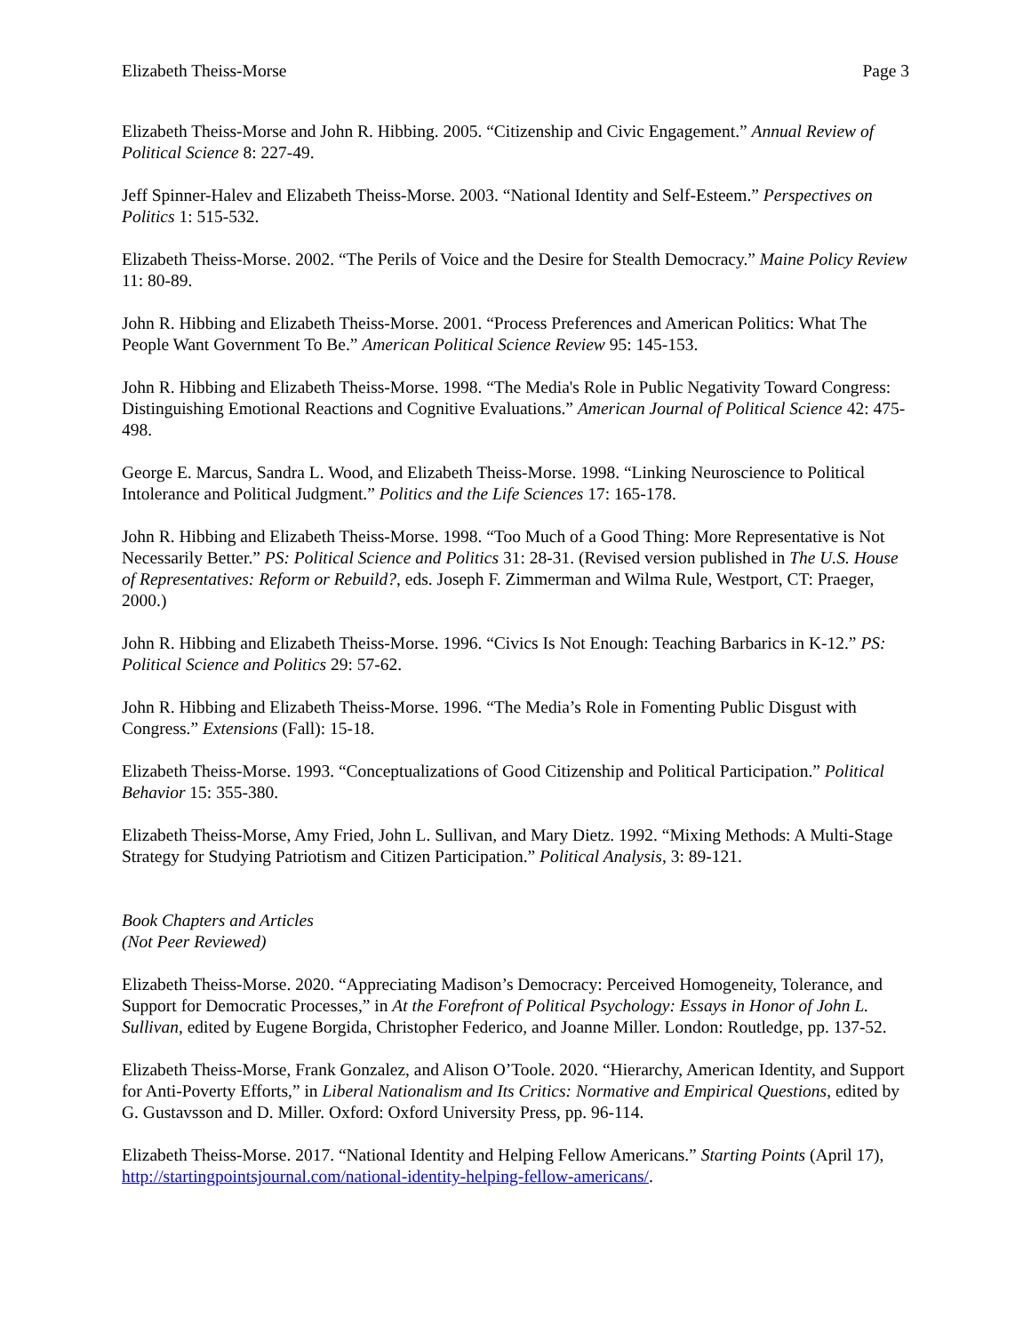Elizabeth Theiss-Morse Page 3
Elizabeth Theiss-Morse and John R. Hibbing. 2005. “Citizenship and Civic Engagement.” Annual Review of Political Science 8: 227-49.
Jeff Spinner-Halev and Elizabeth Theiss-Morse. 2003. “National Identity and Self-Esteem.” Perspectives on Politics 1: 515-532.
Elizabeth Theiss-Morse. 2002. “The Perils of Voice and the Desire for Stealth Democracy.” Maine Policy Review 11: 80-89.
John R. Hibbing and Elizabeth Theiss-Morse. 2001. “Process Preferences and American Politics: What The People Want Government To Be.” American Political Science Review 95: 145-153.
John R. Hibbing and Elizabeth Theiss-Morse. 1998. “The Media's Role in Public Negativity Toward Congress: Distinguishing Emotional Reactions and Cognitive Evaluations.” American Journal of Political Science 42: 475-498.
George E. Marcus, Sandra L. Wood, and Elizabeth Theiss-Morse. 1998. “Linking Neuroscience to Political Intolerance and Political Judgment.” Politics and the Life Sciences 17: 165-178.
John R. Hibbing and Elizabeth Theiss-Morse. 1998. “Too Much of a Good Thing: More Representative is Not Necessarily Better.” PS: Political Science and Politics 31: 28-31. (Revised version published in The U.S. House of Representatives: Reform or Rebuild?, eds. Joseph F. Zimmerman and Wilma Rule, Westport, CT: Praeger, 2000.)
John R. Hibbing and Elizabeth Theiss-Morse. 1996. “Civics Is Not Enough: Teaching Barbarics in K-12.” PS: Political Science and Politics 29: 57-62.
John R. Hibbing and Elizabeth Theiss-Morse. 1996. “The Media’s Role in Fomenting Public Disgust with Congress.” Extensions (Fall): 15-18.
Elizabeth Theiss-Morse. 1993. “Conceptualizations of Good Citizenship and Political Participation.” Political Behavior 15: 355-380.
Elizabeth Theiss-Morse, Amy Fried, John L. Sullivan, and Mary Dietz. 1992. “Mixing Methods: A Multi-Stage Strategy for Studying Patriotism and Citizen Participation.” Political Analysis, 3: 89-121.
Book Chapters and Articles
(Not Peer Reviewed)
Elizabeth Theiss-Morse. 2020. “Appreciating Madison’s Democracy: Perceived Homogeneity, Tolerance, and Support for Democratic Processes,” in At the Forefront of Political Psychology: Essays in Honor of John L. Sullivan, edited by Eugene Borgida, Christopher Federico, and Joanne Miller. London: Routledge, pp. 137-52.
Elizabeth Theiss-Morse, Frank Gonzalez, and Alison O’Toole. 2020. “Hierarchy, American Identity, and Support for Anti-Poverty Efforts,” in Liberal Nationalism and Its Critics: Normative and Empirical Questions, edited by G. Gustavsson and D. Miller. Oxford: Oxford University Press, pp. 96-114.
Elizabeth Theiss-Morse. 2017. “National Identity and Helping Fellow Americans.” Starting Points (April 17), http://startingpointsjournal.com/national-identity-helping-fellow-americans/.